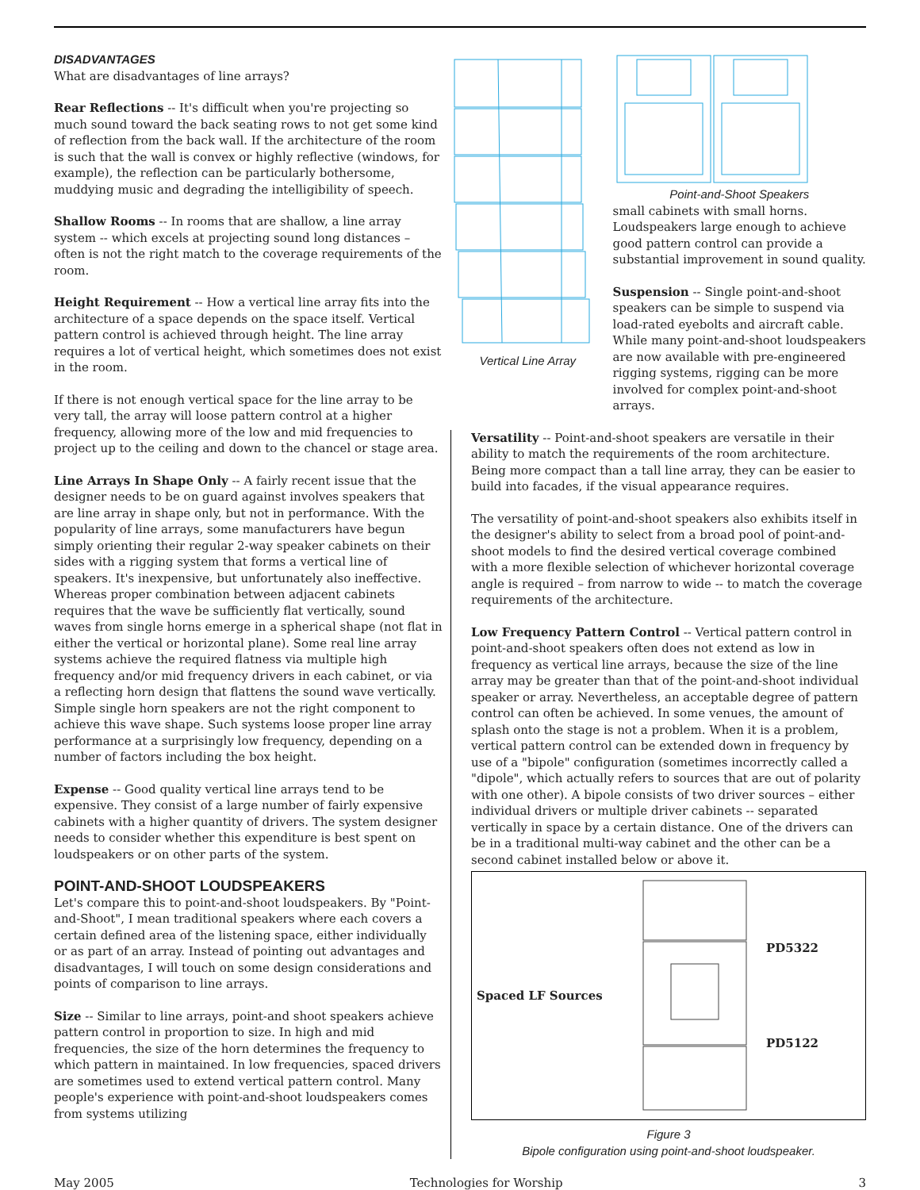DISADVANTAGES
What are disadvantages of line arrays?
Rear Reflections -- It's difficult when you're projecting so much sound toward the back seating rows to not get some kind of reflection from the back wall. If the architecture of the room is such that the wall is convex or highly reflective (windows, for example), the reflection can be particularly bothersome, muddying music and degrading the intelligibility of speech.
Shallow Rooms -- In rooms that are shallow, a line array system -- which excels at projecting sound long distances – often is not the right match to the coverage requirements of the room.
Height Requirement -- How a vertical line array fits into the architecture of a space depends on the space itself. Vertical pattern control is achieved through height. The line array requires a lot of vertical height, which sometimes does not exist in the room.
If there is not enough vertical space for the line array to be very tall, the array will loose pattern control at a higher frequency, allowing more of the low and mid frequencies to project up to the ceiling and down to the chancel or stage area.
Line Arrays In Shape Only -- A fairly recent issue that the designer needs to be on guard against involves speakers that are line array in shape only, but not in performance. With the popularity of line arrays, some manufacturers have begun simply orienting their regular 2-way speaker cabinets on their sides with a rigging system that forms a vertical line of speakers. It's inexpensive, but unfortunately also ineffective. Whereas proper combination between adjacent cabinets requires that the wave be sufficiently flat vertically, sound waves from single horns emerge in a spherical shape (not flat in either the vertical or horizontal plane). Some real line array systems achieve the required flatness via multiple high frequency and/or mid frequency drivers in each cabinet, or via a reflecting horn design that flattens the sound wave vertically. Simple single horn speakers are not the right component to achieve this wave shape. Such systems loose proper line array performance at a surprisingly low frequency, depending on a number of factors including the box height.
Expense -- Good quality vertical line arrays tend to be expensive. They consist of a large number of fairly expensive cabinets with a higher quantity of drivers. The system designer needs to consider whether this expenditure is best spent on loudspeakers or on other parts of the system.
POINT-AND-SHOOT LOUDSPEAKERS
Let's compare this to point-and-shoot loudspeakers. By "Point-and-Shoot", I mean traditional speakers where each covers a certain defined area of the listening space, either individually or as part of an array. Instead of pointing out advantages and disadvantages, I will touch on some design considerations and points of comparison to line arrays.
Size -- Similar to line arrays, point-and shoot speakers achieve pattern control in proportion to size. In high and mid frequencies, the size of the horn determines the frequency to which pattern in maintained. In low frequencies, spaced drivers are sometimes used to extend vertical pattern control. Many people's experience with point-and-shoot loudspeakers comes from systems utilizing
Vertical Line Array Point-and-Shoot Speakers
small cabinets with small horns. Loudspeakers large enough to achieve good pattern control can provide a substantial improvement in sound quality.
Suspension -- Single point-and-shoot speakers can be simple to suspend via load-rated eyebolts and aircraft cable. While many point-and-shoot loudspeakers are now available with pre-engineered rigging systems, rigging can be more involved for complex point-and-shoot arrays.
Versatility -- Point-and-shoot speakers are versatile in their ability to match the requirements of the room architecture. Being more compact than a tall line array, they can be easier to build into facades, if the visual appearance requires.
The versatility of point-and-shoot speakers also exhibits itself in the designer's ability to select from a broad pool of point-and-shoot models to find the desired vertical coverage combined with a more flexible selection of whichever horizontal coverage angle is required – from narrow to wide -- to match the coverage requirements of the architecture.
Low Frequency Pattern Control -- Vertical pattern control in point-and-shoot speakers often does not extend as low in frequency as vertical line arrays, because the size of the line array may be greater than that of the point-and-shoot individual speaker or array. Nevertheless, an acceptable degree of pattern control can often be achieved. In some venues, the amount of splash onto the stage is not a problem. When it is a problem, vertical pattern control can be extended down in frequency by use of a "bipole" configuration (sometimes incorrectly called a "dipole", which actually refers to sources that are out of polarity with one other). A bipole consists of two driver sources – either individual drivers or multiple driver cabinets -- separated vertically in space by a certain distance. One of the drivers can be in a traditional multi-way cabinet and the other can be a second cabinet installed below or above it.
Spaced LF Sources
PD5322
PD5122
Figure 3
Bipole configuration using point-and-shoot loudspeaker.
May 2005 Technologies for Worship 3